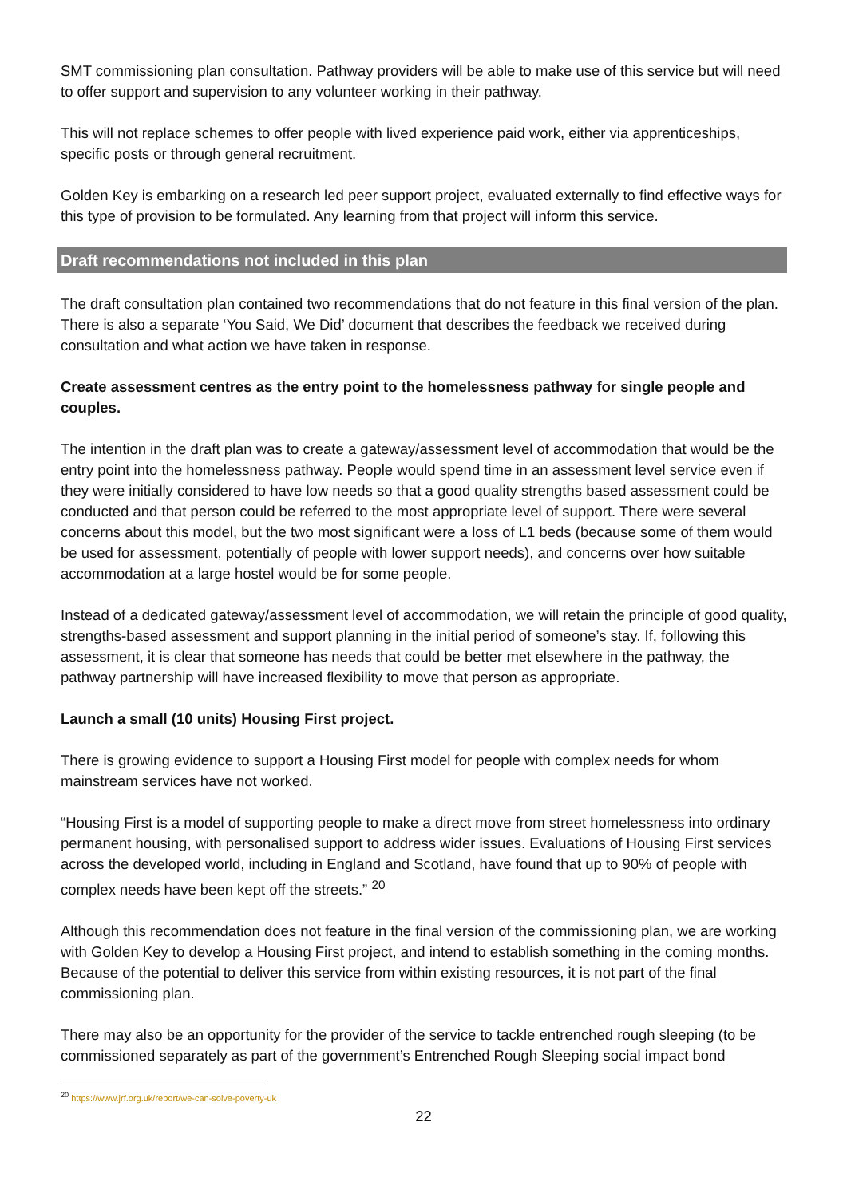SMT commissioning plan consultation. Pathway providers will be able to make use of this service but will need to offer support and supervision to any volunteer working in their pathway.
This will not replace schemes to offer people with lived experience paid work, either via apprenticeships, specific posts or through general recruitment.
Golden Key is embarking on a research led peer support project, evaluated externally to find effective ways for this type of provision to be formulated. Any learning from that project will inform this service.
Draft recommendations not included in this plan
The draft consultation plan contained two recommendations that do not feature in this final version of the plan. There is also a separate ‘You Said, We Did’ document that describes the feedback we received during consultation and what action we have taken in response.
Create assessment centres as the entry point to the homelessness pathway for single people and couples.
The intention in the draft plan was to create a gateway/assessment level of accommodation that would be the entry point into the homelessness pathway. People would spend time in an assessment level service even if they were initially considered to have low needs so that a good quality strengths based assessment could be conducted and that person could be referred to the most appropriate level of support. There were several concerns about this model, but the two most significant were a loss of L1 beds (because some of them would be used for assessment, potentially of people with lower support needs), and concerns over how suitable accommodation at a large hostel would be for some people.
Instead of a dedicated gateway/assessment level of accommodation, we will retain the principle of good quality, strengths-based assessment and support planning in the initial period of someone’s stay. If, following this assessment, it is clear that someone has needs that could be better met elsewhere in the pathway, the pathway partnership will have increased flexibility to move that person as appropriate.
Launch a small (10 units) Housing First project.
There is growing evidence to support a Housing First model for people with complex needs for whom mainstream services have not worked.
“Housing First is a model of supporting people to make a direct move from street homelessness into ordinary permanent housing, with personalised support to address wider issues. Evaluations of Housing First services across the developed world, including in England and Scotland, have found that up to 90% of people with complex needs have been kept off the streets.” <sup>20</sup>
Although this recommendation does not feature in the final version of the commissioning plan, we are working with Golden Key to develop a Housing First project, and intend to establish something in the coming months. Because of the potential to deliver this service from within existing resources, it is not part of the final commissioning plan.
There may also be an opportunity for the provider of the service to tackle entrenched rough sleeping (to be commissioned separately as part of the government’s Entrenched Rough Sleeping social impact bond
<sup>20</sup> https://www.jrf.org.uk/report/we-can-solve-poverty-uk
22